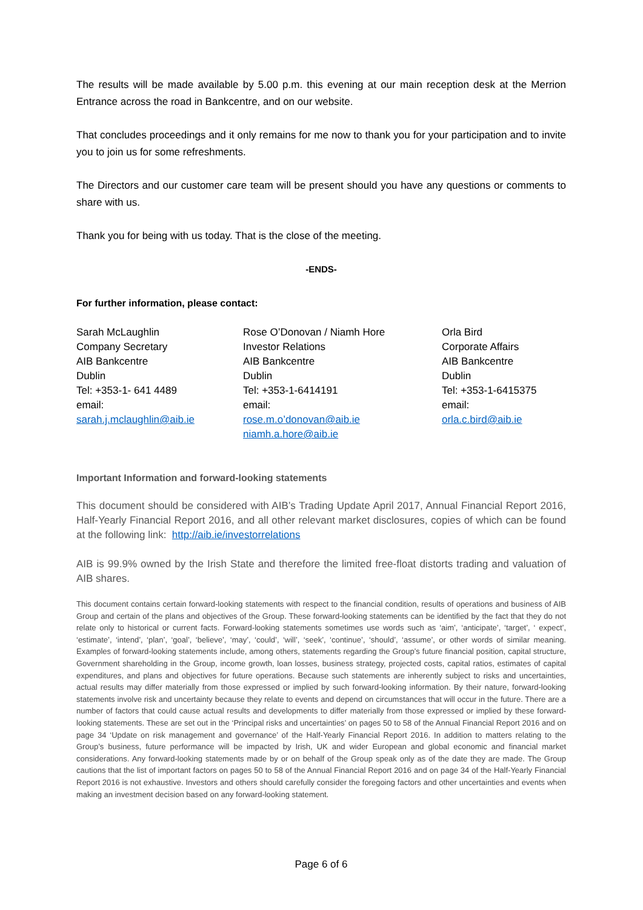The results will be made available by 5.00 p.m. this evening at our main reception desk at the Merrion Entrance across the road in Bankcentre, and on our website.
That concludes proceedings and it only remains for me now to thank you for your participation and to invite you to join us for some refreshments.
The Directors and our customer care team will be present should you have any questions or comments to share with us.
Thank you for being with us today. That is the close of the meeting.
-ENDS-
For further information, please contact:
Sarah McLaughlin
Company Secretary
AIB Bankcentre
Dublin
Tel: +353-1- 641 4489
email:
sarah.j.mclaughlin@aib.ie
Rose O’Donovan / Niamh Hore
Investor Relations
AIB Bankcentre
Dublin
Tel: +353-1-6414191
email:
rose.m.o’donovan@aib.ie
niamh.a.hore@aib.ie
Orla Bird
Corporate Affairs
AIB Bankcentre
Dublin
Tel: +353-1-6415375
email:
orla.c.bird@aib.ie
Important Information and forward-looking statements
This document should be considered with AIB’s Trading Update April 2017, Annual Financial Report 2016, Half-Yearly Financial Report 2016, and all other relevant market disclosures, copies of which can be found at the following link: http://aib.ie/investorrelations
AIB is 99.9% owned by the Irish State and therefore the limited free-float distorts trading and valuation of AIB shares.
This document contains certain forward-looking statements with respect to the financial condition, results of operations and business of AIB Group and certain of the plans and objectives of the Group. These forward-looking statements can be identified by the fact that they do not relate only to historical or current facts. Forward-looking statements sometimes use words such as ‘aim’, ‘anticipate’, ‘target’, ‘ expect’, ‘estimate’, ‘intend’, ‘plan’, ‘goal’, ‘believe’, ‘may’, ‘could’, ‘will’, ‘seek’, ‘continue’, ‘should’, ‘assume’, or other words of similar meaning. Examples of forward-looking statements include, among others, statements regarding the Group’s future financial position, capital structure, Government shareholding in the Group, income growth, loan losses, business strategy, projected costs, capital ratios, estimates of capital expenditures, and plans and objectives for future operations. Because such statements are inherently subject to risks and uncertainties, actual results may differ materially from those expressed or implied by such forward-looking information. By their nature, forward-looking statements involve risk and uncertainty because they relate to events and depend on circumstances that will occur in the future. There are a number of factors that could cause actual results and developments to differ materially from those expressed or implied by these forward-looking statements. These are set out in the ‘Principal risks and uncertainties’ on pages 50 to 58 of the Annual Financial Report 2016 and on page 34 ‘Update on risk management and governance’ of the Half-Yearly Financial Report 2016. In addition to matters relating to the Group’s business, future performance will be impacted by Irish, UK and wider European and global economic and financial market considerations. Any forward-looking statements made by or on behalf of the Group speak only as of the date they are made. The Group cautions that the list of important factors on pages 50 to 58 of the Annual Financial Report 2016 and on page 34 of the Half-Yearly Financial Report 2016 is not exhaustive. Investors and others should carefully consider the foregoing factors and other uncertainties and events when making an investment decision based on any forward-looking statement.
Page 6 of 6